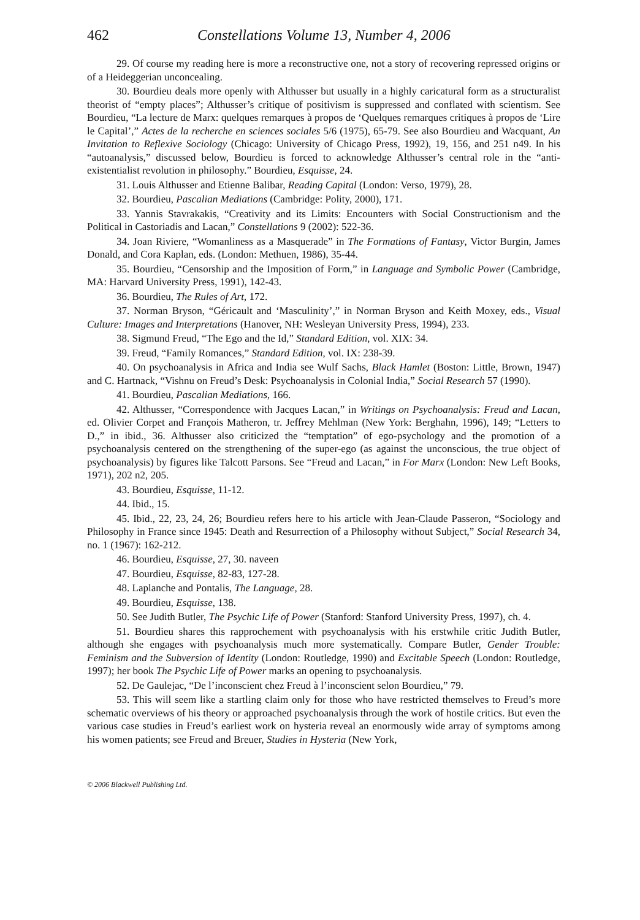462 Constellations Volume 13, Number 4, 2006
29. Of course my reading here is more a reconstructive one, not a story of recovering repressed origins or of a Heideggerian unconcealing.
30. Bourdieu deals more openly with Althusser but usually in a highly caricatural form as a structuralist theorist of “empty places”; Althusser’s critique of positivism is suppressed and conflated with scientism. See Bourdieu, “La lecture de Marx: quelques remarques à propos de ‘Quelques remarques critiques à propos de ‘Lire le Capital’,” Actes de la recherche en sciences sociales 5/6 (1975), 65-79. See also Bourdieu and Wacquant, An Invitation to Reflexive Sociology (Chicago: University of Chicago Press, 1992), 19, 156, and 251 n49. In his “autoanalysis,” discussed below, Bourdieu is forced to acknowledge Althusser’s central role in the “anti-existentialist revolution in philosophy.” Bourdieu, Esquisse, 24.
31. Louis Althusser and Etienne Balibar, Reading Capital (London: Verso, 1979), 28.
32. Bourdieu, Pascalian Mediations (Cambridge: Polity, 2000), 171.
33. Yannis Stavrakakis, “Creativity and its Limits: Encounters with Social Constructionism and the Political in Castoriadis and Lacan,” Constellations 9 (2002): 522-36.
34. Joan Riviere, “Womanliness as a Masquerade” in The Formations of Fantasy, Victor Burgin, James Donald, and Cora Kaplan, eds. (London: Methuen, 1986), 35-44.
35. Bourdieu, “Censorship and the Imposition of Form,” in Language and Symbolic Power (Cambridge, MA: Harvard University Press, 1991), 142-43.
36. Bourdieu, The Rules of Art, 172.
37. Norman Bryson, “Géricault and ‘Masculinity’,” in Norman Bryson and Keith Moxey, eds., Visual Culture: Images and Interpretations (Hanover, NH: Wesleyan University Press, 1994), 233.
38. Sigmund Freud, “The Ego and the Id,” Standard Edition, vol. XIX: 34.
39. Freud, “Family Romances,” Standard Edition, vol. IX: 238-39.
40. On psychoanalysis in Africa and India see Wulf Sachs, Black Hamlet (Boston: Little, Brown, 1947) and C. Hartnack, “Vishnu on Freud’s Desk: Psychoanalysis in Colonial India,” Social Research 57 (1990).
41. Bourdieu, Pascalian Mediations, 166.
42. Althusser, “Correspondence with Jacques Lacan,” in Writings on Psychoanalysis: Freud and Lacan, ed. Olivier Corpet and François Matheron, tr. Jeffrey Mehlman (New York: Berghahn, 1996), 149; “Letters to D.,” in ibid., 36. Althusser also criticized the “temptation” of ego-psychology and the promotion of a psychoanalysis centered on the strengthening of the super-ego (as against the unconscious, the true object of psychoanalysis) by figures like Talcott Parsons. See “Freud and Lacan,” in For Marx (London: New Left Books, 1971), 202 n2, 205.
43. Bourdieu, Esquisse, 11-12.
44. Ibid., 15.
45. Ibid., 22, 23, 24, 26; Bourdieu refers here to his article with Jean-Claude Passeron, “Sociology and Philosophy in France since 1945: Death and Resurrection of a Philosophy without Subject,” Social Research 34, no. 1 (1967): 162-212.
46. Bourdieu, Esquisse, 27, 30. naveen
47. Bourdieu, Esquisse, 82-83, 127-28.
48. Laplanche and Pontalis, The Language, 28.
49. Bourdieu, Esquisse, 138.
50. See Judith Butler, The Psychic Life of Power (Stanford: Stanford University Press, 1997), ch. 4.
51. Bourdieu shares this rapprochement with psychoanalysis with his erstwhile critic Judith Butler, although she engages with psychoanalysis much more systematically. Compare Butler, Gender Trouble: Feminism and the Subversion of Identity (London: Routledge, 1990) and Excitable Speech (London: Routledge, 1997); her book The Psychic Life of Power marks an opening to psychoanalysis.
52. De Gaulejac, “De l’inconscient chez Freud à l’inconscient selon Bourdieu,” 79.
53. This will seem like a startling claim only for those who have restricted themselves to Freud’s more schematic overviews of his theory or approached psychoanalysis through the work of hostile critics. But even the various case studies in Freud’s earliest work on hysteria reveal an enormously wide array of symptoms among his women patients; see Freud and Breuer, Studies in Hysteria (New York,
© 2006 Blackwell Publishing Ltd.